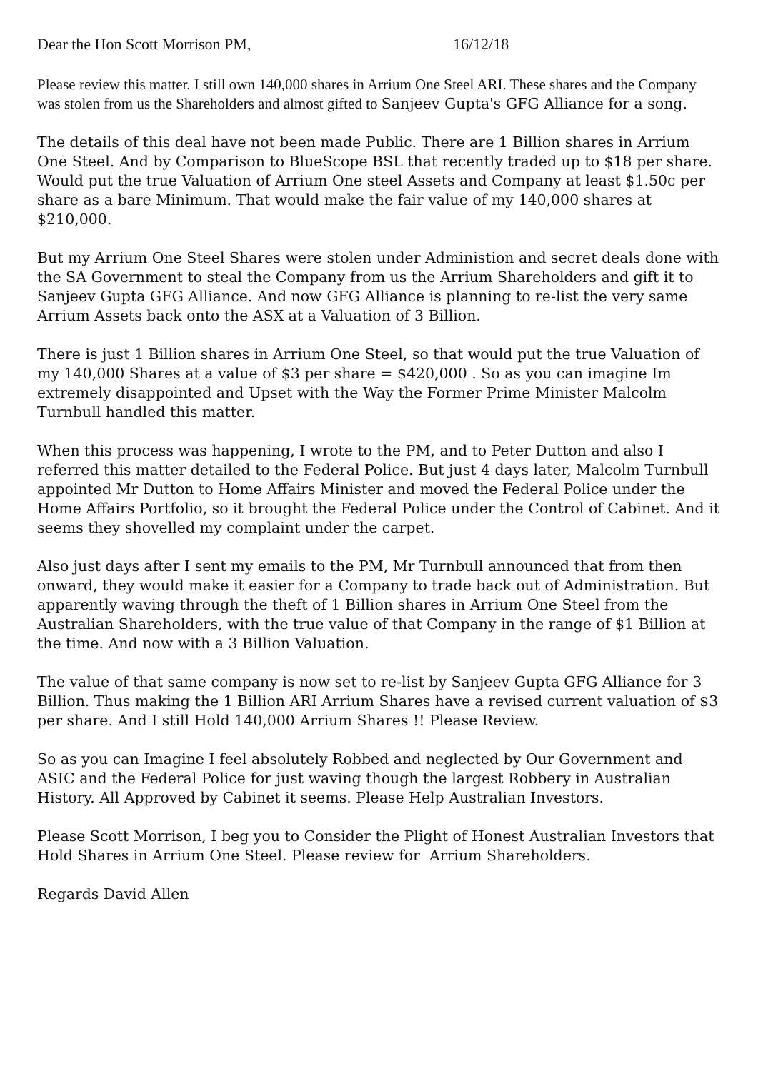Dear the Hon Scott Morrison PM, 16/12/18
Please review this matter. I still own 140,000 shares in Arrium One Steel ARI. These shares and the Company was stolen from us the Shareholders and almost gifted to Sanjeev Gupta's GFG Alliance for a song.
The details of this deal have not been made Public. There are 1 Billion shares in Arrium One Steel. And by Comparison to BlueScope BSL that recently traded up to $18 per share. Would put the true Valuation of Arrium One steel Assets and Company at least $1.50c per share as a bare Minimum. That would make the fair value of my 140,000 shares at $210,000.
But my Arrium One Steel Shares were stolen under Administion and secret deals done with the SA Government to steal the Company from us the Arrium Shareholders and gift it to Sanjeev Gupta GFG Alliance. And now GFG Alliance is planning to re-list the very same Arrium Assets back onto the ASX at a Valuation of 3 Billion.
There is just 1 Billion shares in Arrium One Steel, so that would put the true Valuation of my 140,000 Shares at a value of $3 per share = $420,000 . So as you can imagine Im extremely disappointed and Upset with the Way the Former Prime Minister Malcolm Turnbull handled this matter.
When this process was happening, I wrote to the PM, and to Peter Dutton and also I referred this matter detailed to the Federal Police. But just 4 days later, Malcolm Turnbull appointed Mr Dutton to Home Affairs Minister and moved the Federal Police under the Home Affairs Portfolio, so it brought the Federal Police under the Control of Cabinet. And it seems they shovelled my complaint under the carpet.
Also just days after I sent my emails to the PM, Mr Turnbull announced that from then onward, they would make it easier for a Company to trade back out of Administration. But apparently waving through the theft of 1 Billion shares in Arrium One Steel from the Australian Shareholders, with the true value of that Company in the range of $1 Billion at the time. And now with a 3 Billion Valuation.
The value of that same company is now set to re-list by Sanjeev Gupta GFG Alliance for 3 Billion. Thus making the 1 Billion ARI Arrium Shares have a revised current valuation of $3 per share. And I still Hold 140,000 Arrium Shares !! Please Review.
So as you can Imagine I feel absolutely Robbed and neglected by Our Government and ASIC and the Federal Police for just waving though the largest Robbery in Australian History. All Approved by Cabinet it seems. Please Help Australian Investors.
Please Scott Morrison, I beg you to Consider the Plight of Honest Australian Investors that Hold Shares in Arrium One Steel. Please review for Arrium Shareholders.
Regards David Allen